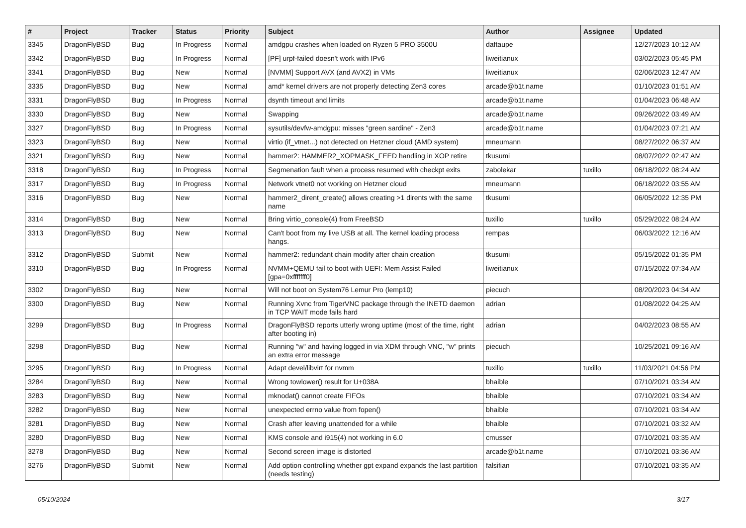| # | Project | Tracker | Status | Priority | Subject | Author | Assignee | Updated |
| --- | --- | --- | --- | --- | --- | --- | --- | --- |
| 3345 | DragonFlyBSD | Bug | In Progress | Normal | amdgpu crashes when loaded on Ryzen 5 PRO 3500U | daftaupe | | 12/27/2023 10:12 AM |
| 3342 | DragonFlyBSD | Bug | In Progress | Normal | [PF] urpf-failed doesn't work with IPv6 | liweitianux | | 03/02/2023 05:45 PM |
| 3341 | DragonFlyBSD | Bug | New | Normal | [NVMM] Support AVX (and AVX2) in VMs | liweitianux | | 02/06/2023 12:47 AM |
| 3335 | DragonFlyBSD | Bug | New | Normal | amd* kernel drivers are not properly detecting Zen3 cores | arcade@b1t.name | | 01/10/2023 01:51 AM |
| 3331 | DragonFlyBSD | Bug | In Progress | Normal | dsynth timeout and limits | arcade@b1t.name | | 01/04/2023 06:48 AM |
| 3330 | DragonFlyBSD | Bug | New | Normal | Swapping | arcade@b1t.name | | 09/26/2022 03:49 AM |
| 3327 | DragonFlyBSD | Bug | In Progress | Normal | sysutils/devfw-amdgpu: misses "green sardine" - Zen3 | arcade@b1t.name | | 01/04/2023 07:21 AM |
| 3323 | DragonFlyBSD | Bug | New | Normal | virtio (if_vtnet...) not detected on Hetzner cloud (AMD system) | mneumann | | 08/27/2022 06:37 AM |
| 3321 | DragonFlyBSD | Bug | New | Normal | hammer2: HAMMER2_XOPMASK_FEED handling in XOP retire | tkusumi | | 08/07/2022 02:47 AM |
| 3318 | DragonFlyBSD | Bug | In Progress | Normal | Segmenation fault when a process resumed with checkpt exits | zabolekar | tuxillo | 06/18/2022 08:24 AM |
| 3317 | DragonFlyBSD | Bug | In Progress | Normal | Network vtnet0 not working on Hetzner cloud | mneumann | | 06/18/2022 03:55 AM |
| 3316 | DragonFlyBSD | Bug | New | Normal | hammer2_dirent_create() allows creating >1 dirents with the same name | tkusumi | | 06/05/2022 12:35 PM |
| 3314 | DragonFlyBSD | Bug | New | Normal | Bring virtio_console(4) from FreeBSD | tuxillo | tuxillo | 05/29/2022 08:24 AM |
| 3313 | DragonFlyBSD | Bug | New | Normal | Can't boot from my live USB at all. The kernel loading process hangs. | rempas | | 06/03/2022 12:16 AM |
| 3312 | DragonFlyBSD | Submit | New | Normal | hammer2: redundant chain modify after chain creation | tkusumi | | 05/15/2022 01:35 PM |
| 3310 | DragonFlyBSD | Bug | In Progress | Normal | NVMM+QEMU fail to boot with UEFI: Mem Assist Failed [gpa=0xfffffff0] | liweitianux | | 07/15/2022 07:34 AM |
| 3302 | DragonFlyBSD | Bug | New | Normal | Will not boot on System76 Lemur Pro (lemp10) | piecuch | | 08/20/2023 04:34 AM |
| 3300 | DragonFlyBSD | Bug | New | Normal | Running Xvnc from TigerVNC package through the INETD daemon in TCP WAIT mode fails hard | adrian | | 01/08/2022 04:25 AM |
| 3299 | DragonFlyBSD | Bug | In Progress | Normal | DragonFlyBSD reports utterly wrong uptime (most of the time, right after booting in) | adrian | | 04/02/2023 08:55 AM |
| 3298 | DragonFlyBSD | Bug | New | Normal | Running "w" and having logged in via XDM through VNC, "w" prints an extra error message | piecuch | | 10/25/2021 09:16 AM |
| 3295 | DragonFlyBSD | Bug | In Progress | Normal | Adapt devel/libvirt for nvmm | tuxillo | tuxillo | 11/03/2021 04:56 PM |
| 3284 | DragonFlyBSD | Bug | New | Normal | Wrong towlower() result for U+038A | bhaible | | 07/10/2021 03:34 AM |
| 3283 | DragonFlyBSD | Bug | New | Normal | mknodat() cannot create FIFOs | bhaible | | 07/10/2021 03:34 AM |
| 3282 | DragonFlyBSD | Bug | New | Normal | unexpected errno value from fopen() | bhaible | | 07/10/2021 03:34 AM |
| 3281 | DragonFlyBSD | Bug | New | Normal | Crash after leaving unattended for a while | bhaible | | 07/10/2021 03:32 AM |
| 3280 | DragonFlyBSD | Bug | New | Normal | KMS console and i915(4) not working in 6.0 | cmusser | | 07/10/2021 03:35 AM |
| 3278 | DragonFlyBSD | Bug | New | Normal | Second screen image is distorted | arcade@b1t.name | | 07/10/2021 03:36 AM |
| 3276 | DragonFlyBSD | Submit | New | Normal | Add option controlling whether gpt expand expands the last partition (needs testing) | falsifian | | 07/10/2021 03:35 AM |
05/10/2024 3/17